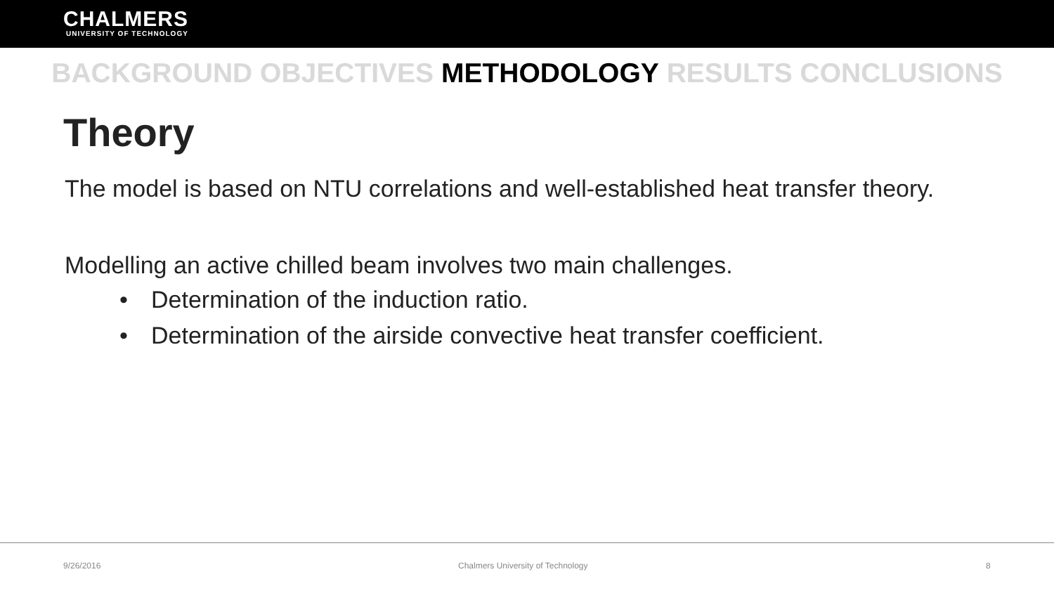CHALMERS
UNIVERSITY OF TECHNOLOGY
BACKGROUND OBJECTIVES METHODOLOGY RESULTS CONCLUSIONS
Theory
The model is based on NTU correlations and well-established heat transfer theory.
Modelling an active chilled beam involves two main challenges.
• Determination of the induction ratio.
• Determination of the airside convective heat transfer coefficient.
9/26/2016
Chalmers University of Technology
8